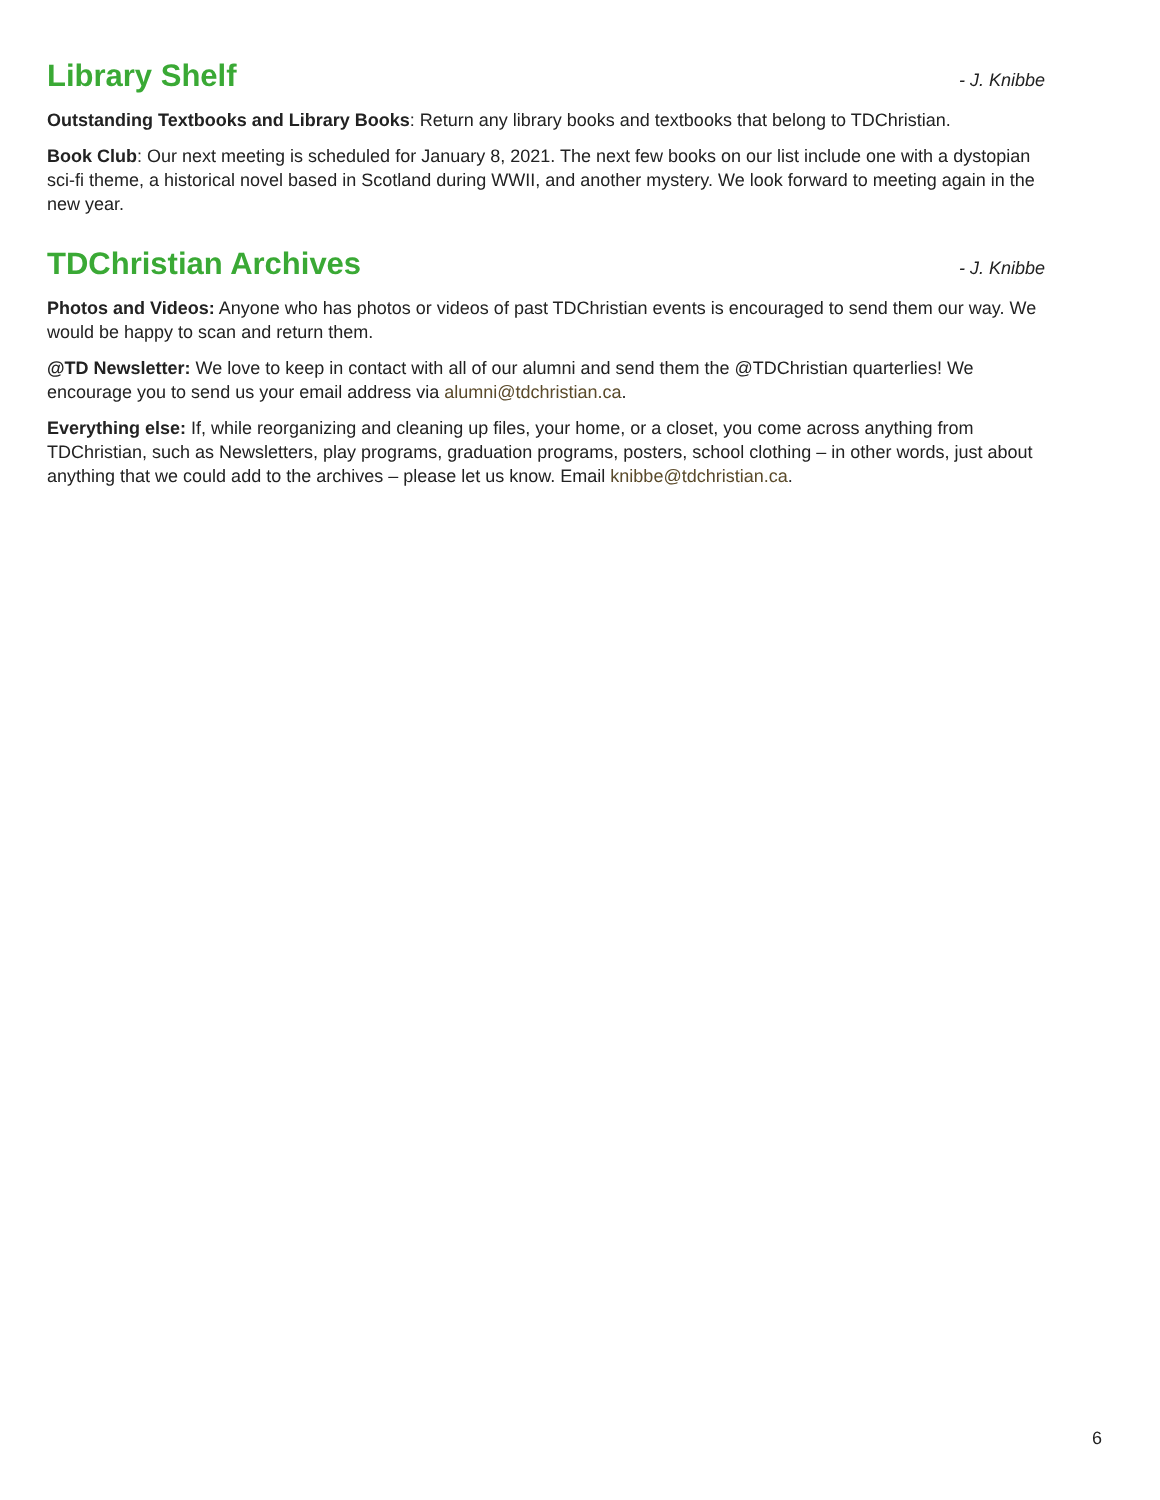Library Shelf
- J. Knibbe
Outstanding Textbooks and Library Books: Return any library books and textbooks that belong to TDChristian.
Book Club: Our next meeting is scheduled for January 8, 2021. The next few books on our list include one with a dystopian sci-fi theme, a historical novel based in Scotland during WWII, and another mystery. We look forward to meeting again in the new year.
TDChristian Archives
- J. Knibbe
Photos and Videos: Anyone who has photos or videos of past TDChristian events is encouraged to send them our way. We would be happy to scan and return them.
@TD Newsletter: We love to keep in contact with all of our alumni and send them the @TDChristian quarterlies! We encourage you to send us your email address via alumni@tdchristian.ca.
Everything else: If, while reorganizing and cleaning up files, your home, or a closet, you come across anything from TDChristian, such as Newsletters, play programs, graduation programs, posters, school clothing – in other words, just about anything that we could add to the archives – please let us know. Email knibbe@tdchristian.ca.
6